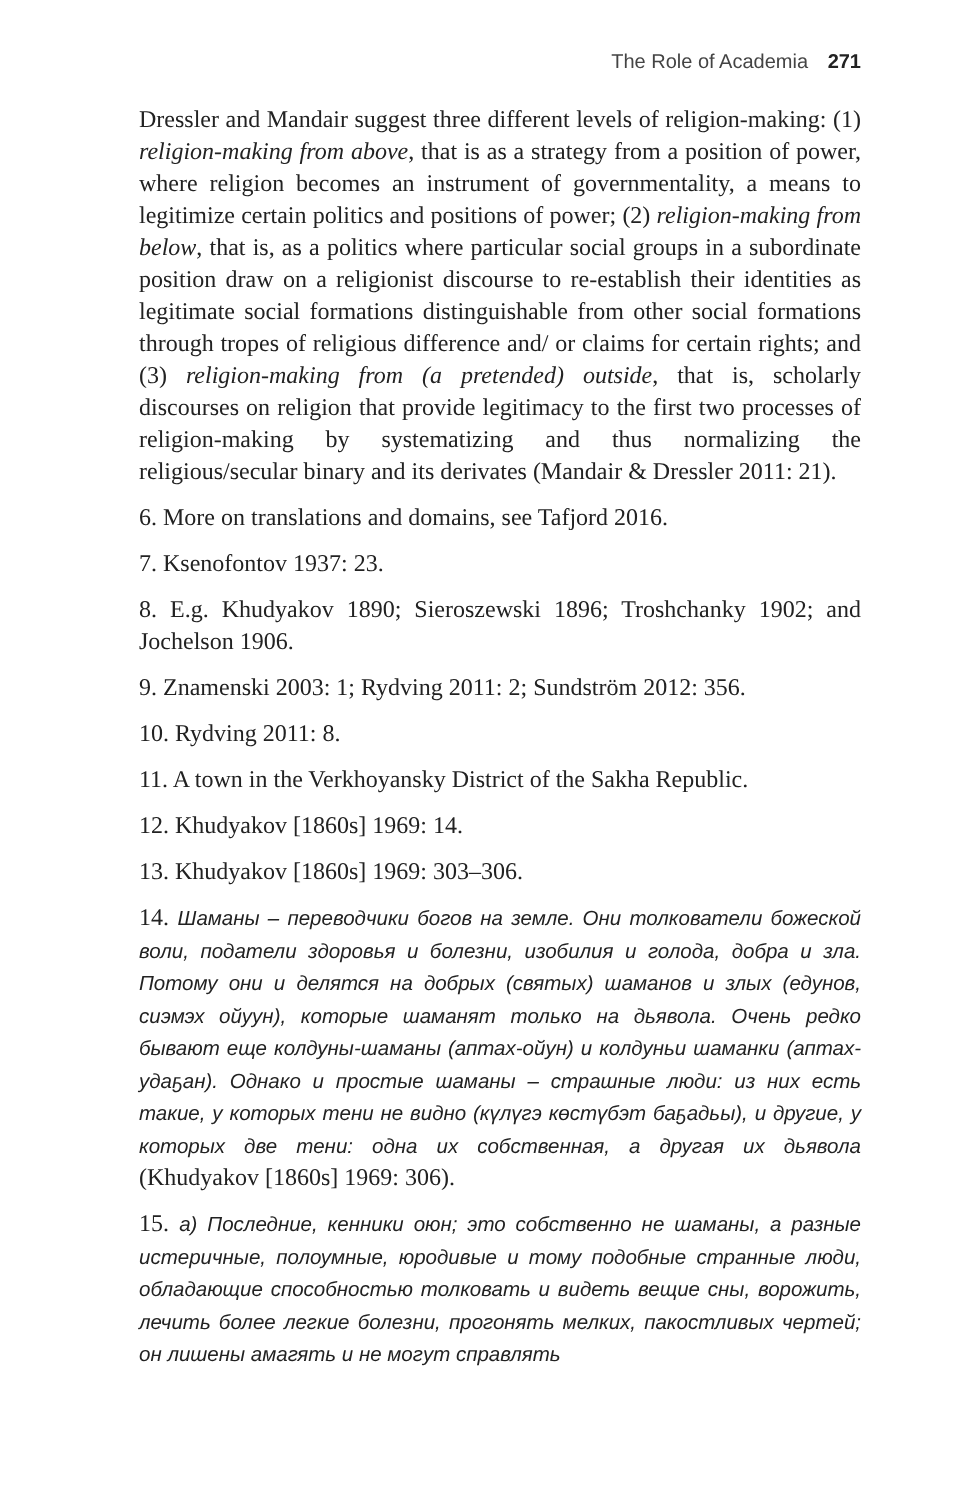The Role of Academia 271
Dressler and Mandair suggest three different levels of religion-making: (1) religion-making from above, that is as a strategy from a position of power, where religion becomes an instrument of governmentality, a means to legitimize certain politics and positions of power; (2) religion-making from below, that is, as a politics where particular social groups in a subordinate position draw on a religionist discourse to re-establish their identities as legitimate social formations distinguishable from other social formations through tropes of religious difference and/ or claims for certain rights; and (3) religion-making from (a pretended) outside, that is, scholarly discourses on religion that provide legitimacy to the first two processes of religion-making by systematizing and thus normalizing the religious/secular binary and its derivates (Mandair & Dressler 2011: 21).
6. More on translations and domains, see Tafjord 2016.
7. Ksenofontov 1937: 23.
8. E.g. Khudyakov 1890; Sieroszewski 1896; Troshchanky 1902; and Jochelson 1906.
9. Znamenski 2003: 1; Rydving 2011: 2; Sundström 2012: 356.
10. Rydving 2011: 8.
11. A town in the Verkhoyansky District of the Sakha Republic.
12. Khudyakov [1860s] 1969: 14.
13. Khudyakov [1860s] 1969: 303–306.
14. Шаманы – переводчики богов на земле. Они толкователи божеской воли, податели здоровья и болезни, изобилия и голода, добра и зла. Потому они и делятся на добрых (святых) шаманов и злых (едунов, сиэмэх ойуун), которые шаманят только на дьявола. Очень редко бывают еще колдуны-шаманы (аптах-ойун) и колдуньи шаманки (аптах-удаҕан). Однако и простые шаманы – страшные люди: из них есть такие, у которых тени не видно (күлүгэ көстүбэт баҕадьы), и другие, у которых две тени: одна их собственная, а другая их дьявола (Khudyakov [1860s] 1969: 306).
15. а) Последние, кенники оюн; это собственно не шаманы, а разные истеричные, полоумные, юродивые и тому подобные странные люди, обладающие способностью толковать и видеть вещие сны, ворожить, лечить более легкие болезни, прогонять мелких, пакостливых чертей; он лишены амагять и не могут справлять